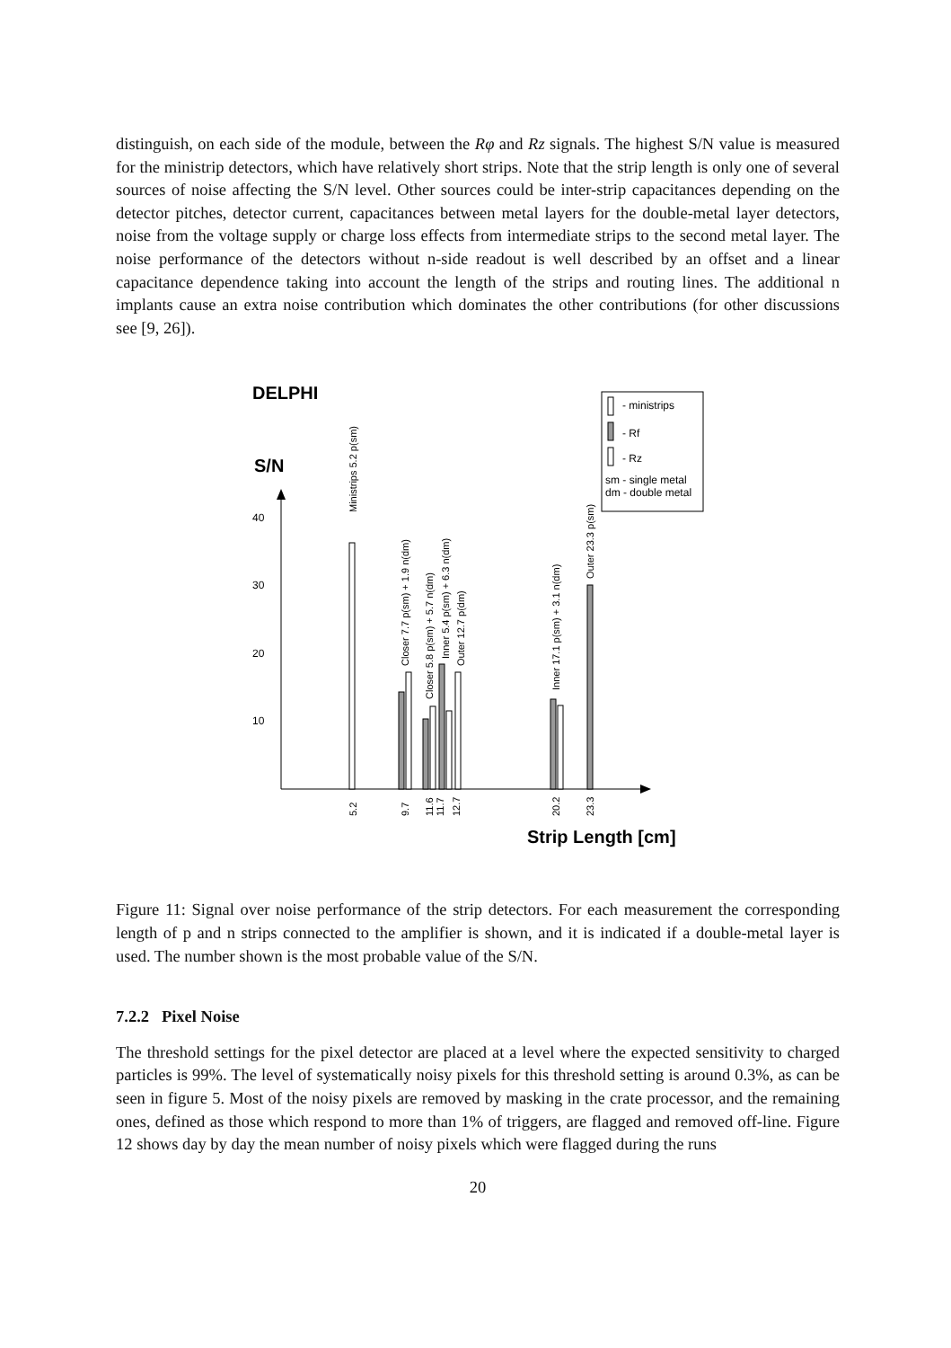distinguish, on each side of the module, between the Rφ and Rz signals. The highest S/N value is measured for the ministrip detectors, which have relatively short strips. Note that the strip length is only one of several sources of noise affecting the S/N level. Other sources could be inter-strip capacitances depending on the detector pitches, detector current, capacitances between metal layers for the double-metal layer detectors, noise from the voltage supply or charge loss effects from intermediate strips to the second metal layer. The noise performance of the detectors without n-side readout is well described by an offset and a linear capacitance dependence taking into account the length of the strips and routing lines. The additional n implants cause an extra noise contribution which dominates the other contributions (for other discussions see [9, 26]).
DELPHI
S/N
- ministrips
- Rf
- Rz
sm - single metal
dm - double metal
40
30
20
10
Ministrips 5.2 p(sm)
Closer 7.7 p(sm) + 1.9 n(dm)
Closer 5.8 p(sm) + 5.7 n(dm)
Inner 5.4 p(sm) + 6.3 n(dm)
Outer 12.7 p(dm)
Inner 17.1 p(sm) + 3.1 n(dm)
Outer 23.3 p(sm)
5.2
9.7
11.6
11.7
12.7
20.2
23.3
Strip Length [cm]
Figure 11: Signal over noise performance of the strip detectors. For each measurement the corresponding length of p and n strips connected to the amplifier is shown, and it is indicated if a double-metal layer is used. The number shown is the most probable value of the S/N.
7.2.2 Pixel Noise
The threshold settings for the pixel detector are placed at a level where the expected sensitivity to charged particles is 99%. The level of systematically noisy pixels for this threshold setting is around 0.3%, as can be seen in figure 5. Most of the noisy pixels are removed by masking in the crate processor, and the remaining ones, defined as those which respond to more than 1% of triggers, are flagged and removed off-line. Figure 12 shows day by day the mean number of noisy pixels which were flagged during the runs
20